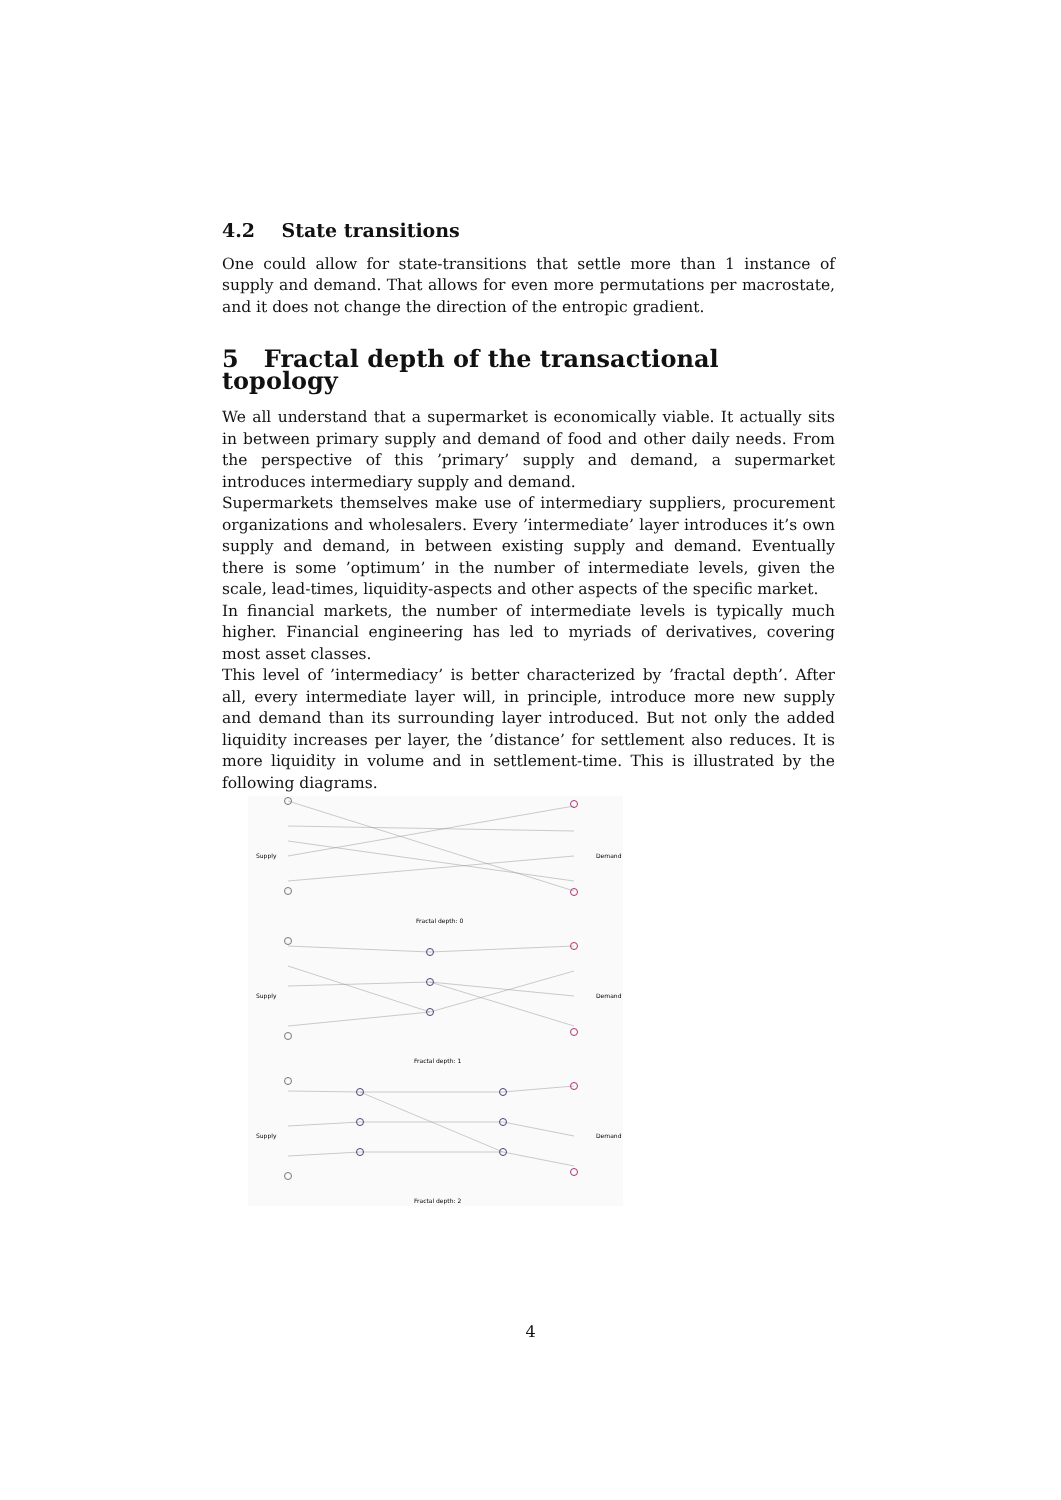4.2 State transitions
One could allow for state-transitions that settle more than 1 instance of supply and demand. That allows for even more permutations per macrostate, and it does not change the direction of the entropic gradient.
5 Fractal depth of the transactional topology
We all understand that a supermarket is economically viable. It actually sits in between primary supply and demand of food and other daily needs. From the perspective of this ’primary’ supply and demand, a supermarket introduces intermediary supply and demand.
Supermarkets themselves make use of intermediary suppliers, procurement organizations and wholesalers. Every ’intermediate’ layer introduces it’s own supply and demand, in between existing supply and demand. Eventually there is some ’optimum’ in the number of intermediate levels, given the scale, lead-times, liquidity-aspects and other aspects of the specific market.
In financial markets, the number of intermediate levels is typically much higher. Financial engineering has led to myriads of derivatives, covering most asset classes.
This level of ’intermediacy’ is better characterized by ’fractal depth’. After all, every intermediate layer will, in principle, introduce more new supply and demand than its surrounding layer introduced. But not only the added liquidity increases per layer, the ’distance’ for settlement also reduces. It is more liquidity in volume and in settlement-time. This is illustrated by the following diagrams.
Supply
Demand
Fractal depth: 0
Supply
Demand
Fractal depth: 1
Supply
Demand
Fractal depth: 2
4